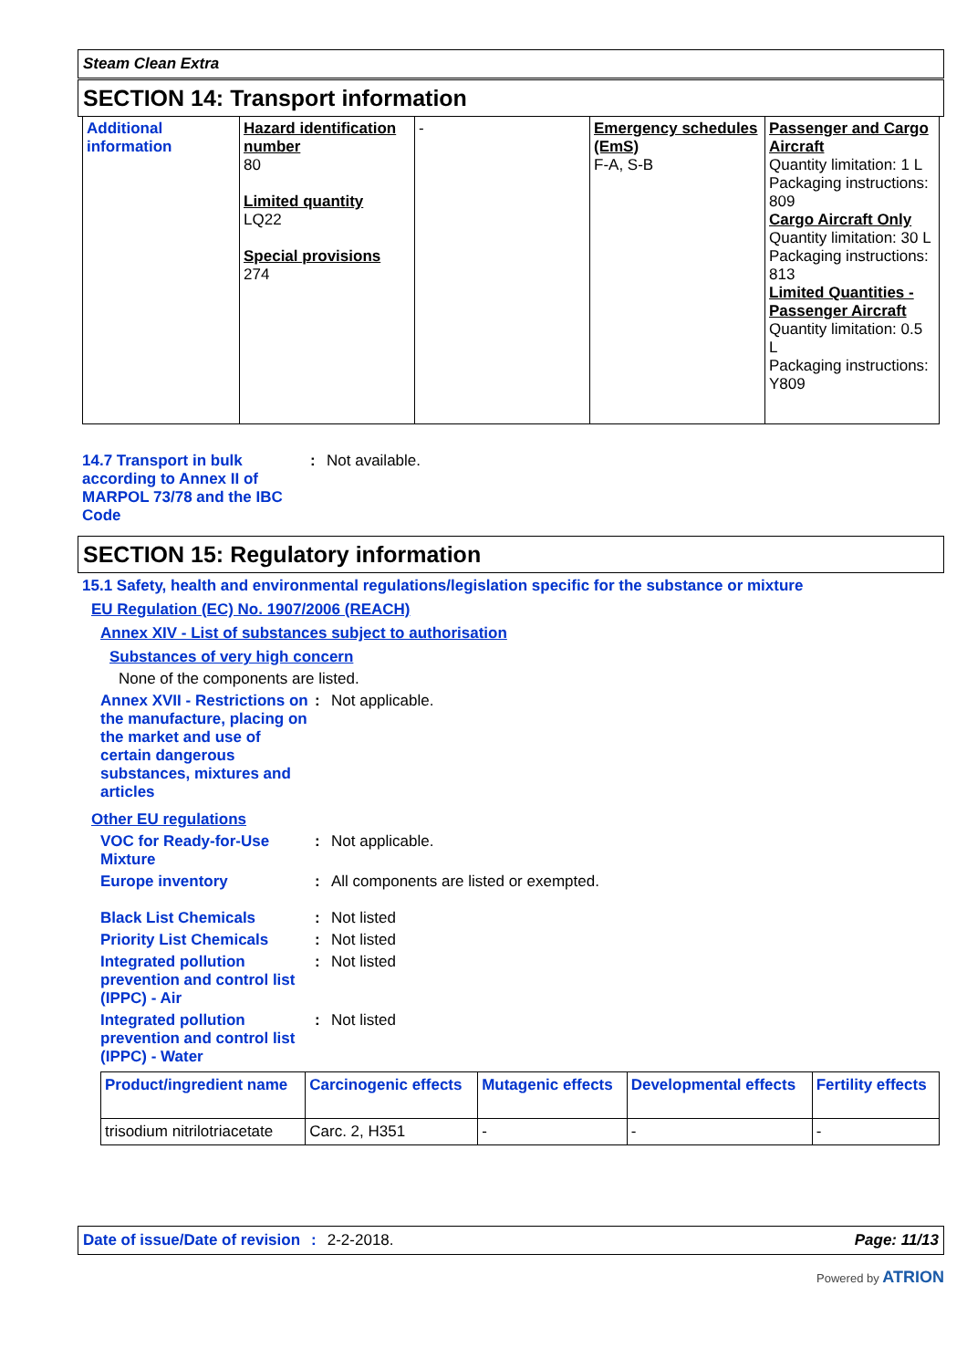Steam Clean Extra
SECTION 14: Transport information
| Additional information | Hazard identification number 80 Limited quantity LQ22 Special provisions 274 | - | Emergency schedules (EmS) F-A, S-B | Passenger and Cargo Aircraft Quantity limitation: 1 L Packaging instructions: 809 Cargo Aircraft Only Quantity limitation: 30 L Packaging instructions: 813 Limited Quantities - Passenger Aircraft Quantity limitation: 0.5 L Packaging instructions: Y809 |
14.7 Transport in bulk according to Annex II of MARPOL 73/78 and the IBC Code
: Not available.
SECTION 15: Regulatory information
15.1 Safety, health and environmental regulations/legislation specific for the substance or mixture
EU Regulation (EC) No. 1907/2006 (REACH)
Annex XIV - List of substances subject to authorisation
Substances of very high concern
None of the components are listed.
Annex XVII - Restrictions on the manufacture, placing on the market and use of certain dangerous substances, mixtures and articles
: Not applicable.
Other EU regulations
VOC for Ready-for-Use Mixture
: Not applicable.
Europe inventory : All components are listed or exempted.
Black List Chemicals : Not listed
Priority List Chemicals : Not listed
Integrated pollution prevention and control list (IPPC) - Air
: Not listed
Integrated pollution prevention and control list (IPPC) - Water
: Not listed
| Product/ingredient name | Carcinogenic effects | Mutagenic effects | Developmental effects | Fertility effects |
| --- | --- | --- | --- | --- |
| trisodium nitrilotriacetate | Carc. 2, H351 | - | - | - |
Date of issue/Date of revision: 2-2-2018. Page: 11/13
Powered by ATRION